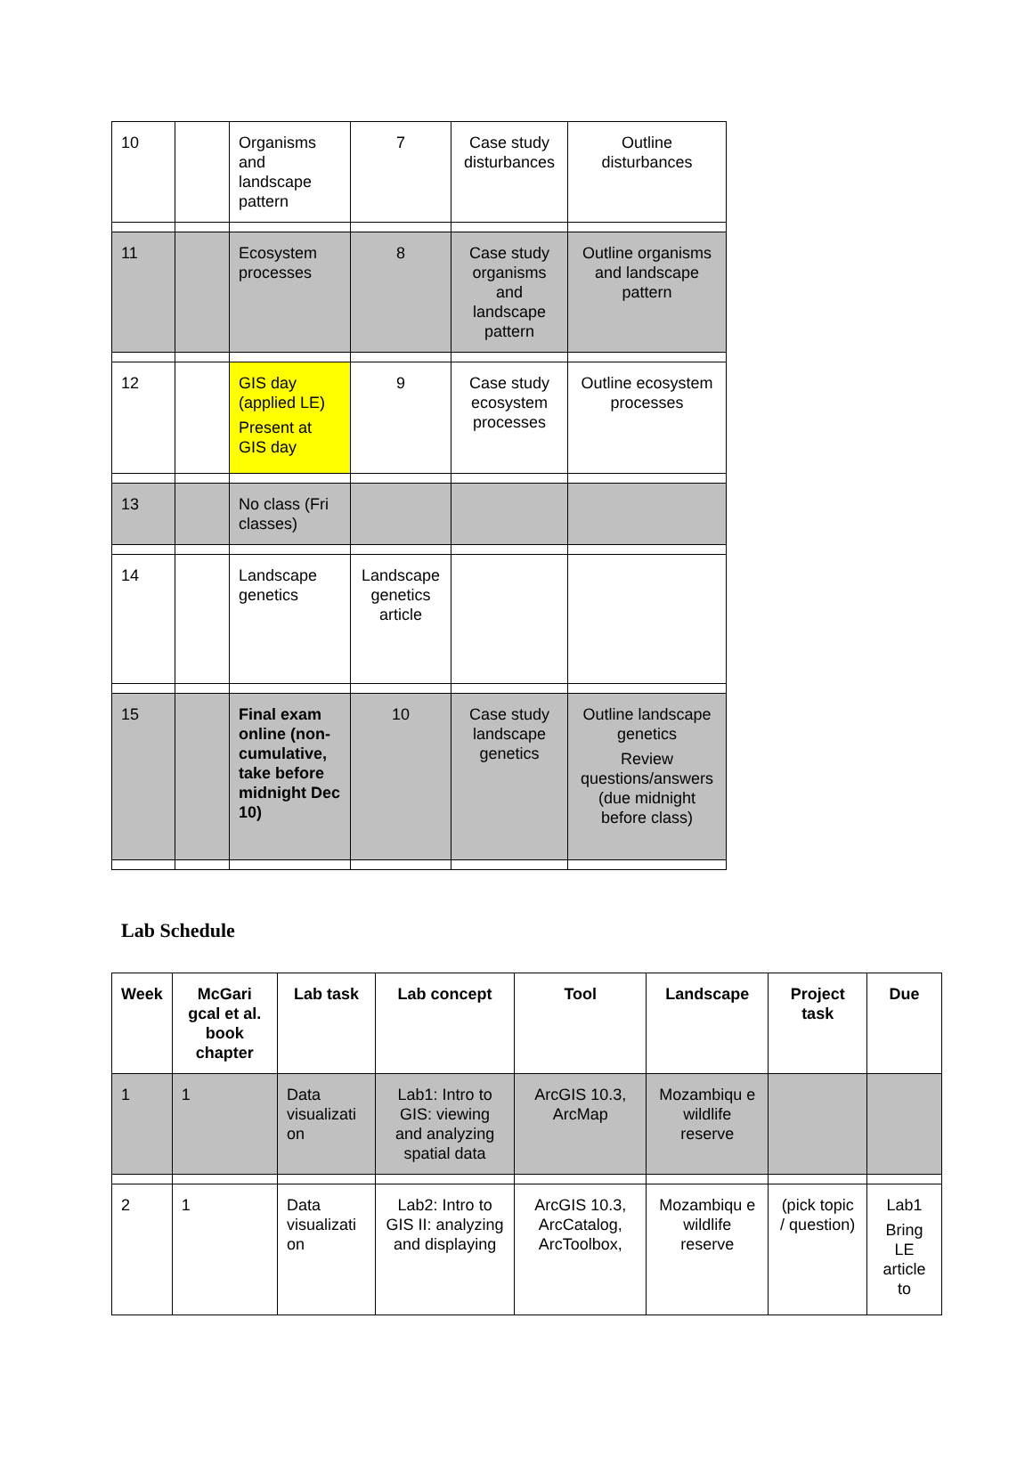| 10 | | Organisms and landscape pattern | 7 | Case study disturbances | Outline disturbances |
| 11 | | Ecosystem processes | 8 | Case study organisms and landscape pattern | Outline organisms and landscape pattern |
| 12 | | GIS day (applied LE) Present at GIS day | 9 | Case study ecosystem processes | Outline ecosystem processes |
| 13 | | No class (Fri classes) | | | |
| 14 | | Landscape genetics | Landscape genetics article | | |
| 15 | | Final exam online (non-cumulative, take before midnight Dec 10) | 10 | Case study landscape genetics | Outline landscape genetics Review questions/answers (due midnight before class) |
Lab Schedule
| Week | McGari gcal et al. book chapter | Lab task | Lab concept | Tool | Landscape | Project task | Due |
| --- | --- | --- | --- | --- | --- | --- | --- |
| 1 | 1 | Data visualizati on | Lab1: Intro to GIS: viewing and analyzing spatial data | ArcGIS 10.3, ArcMap | Mozambiqu e wildlife reserve | | |
| 2 | 1 | Data visualizati on | Lab2: Intro to GIS II: analyzing and displaying | ArcGIS 10.3, ArcCatalog, ArcToolbox, | Mozambiqu e wildlife reserve | (pick topic / question) | Lab1 Bring LE article to |